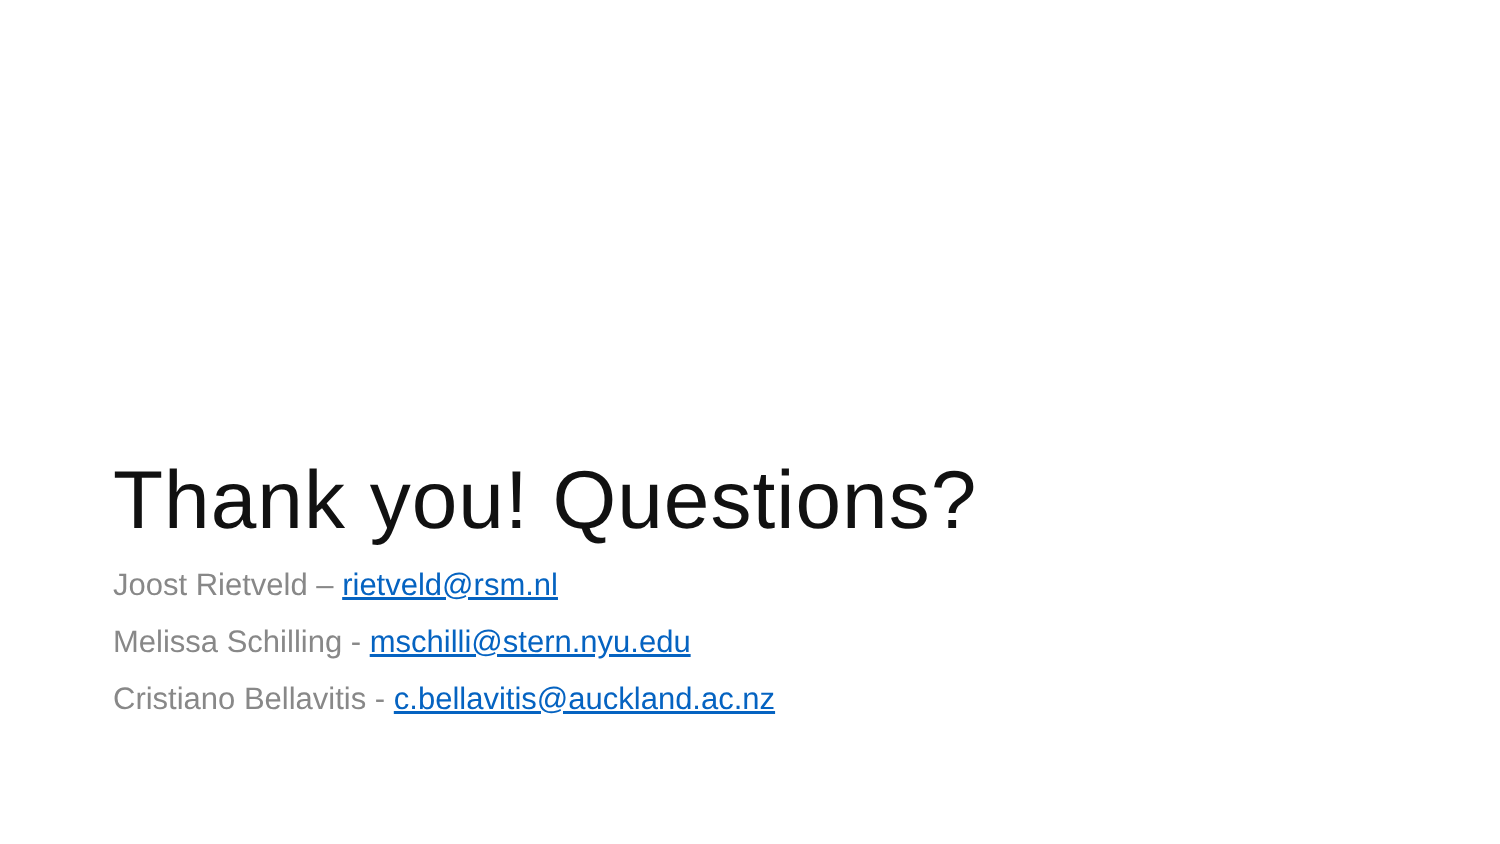Thank you! Questions?
Joost Rietveld – rietveld@rsm.nl
Melissa Schilling - mschilli@stern.nyu.edu
Cristiano Bellavitis - c.bellavitis@auckland.ac.nz